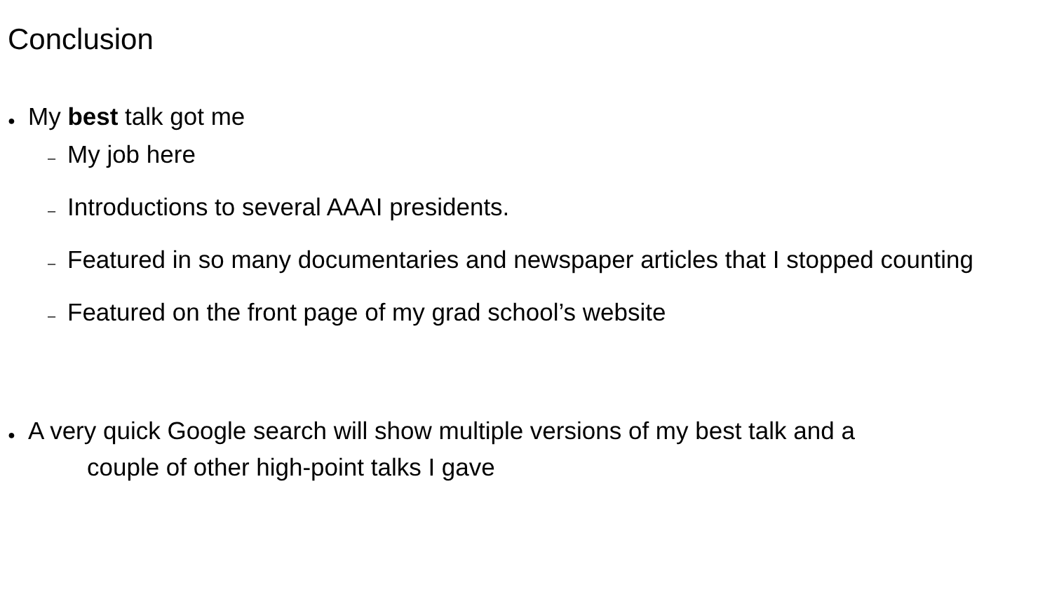Conclusion
● My best talk got me
– My job here
– Introductions to several AAAI presidents.
– Featured in so many documentaries and newspaper articles that I stopped counting
– Featured on the front page of my grad school’s website
● A very quick Google search will show multiple versions of my best talk and a
couple of other high-point talks I gave